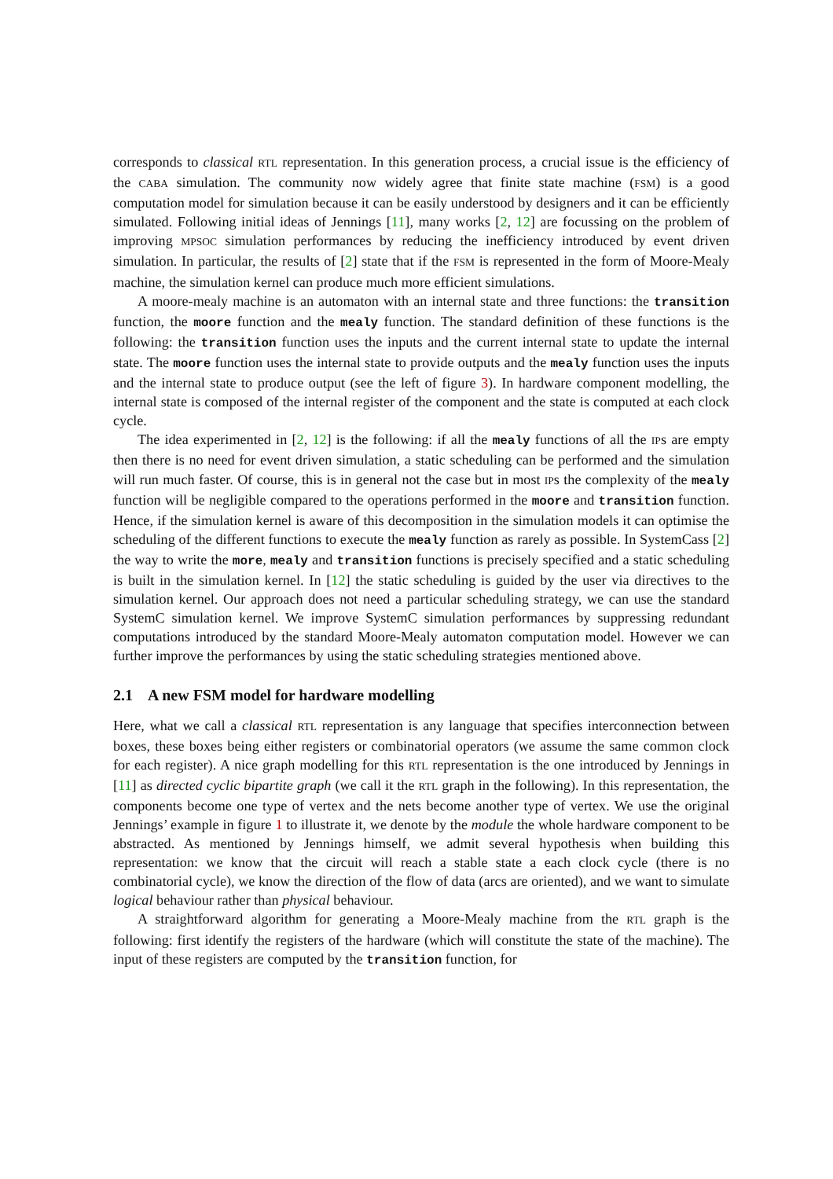corresponds to classical RTL representation. In this generation process, a crucial issue is the efficiency of the CABA simulation. The community now widely agree that finite state machine (FSM) is a good computation model for simulation because it can be easily understood by designers and it can be efficiently simulated. Following initial ideas of Jennings [11], many works [2, 12] are focussing on the problem of improving MPSOC simulation performances by reducing the inefficiency introduced by event driven simulation. In particular, the results of [2] state that if the FSM is represented in the form of Moore-Mealy machine, the simulation kernel can produce much more efficient simulations.
A moore-mealy machine is an automaton with an internal state and three functions: the transition function, the moore function and the mealy function. The standard definition of these functions is the following: the transition function uses the inputs and the current internal state to update the internal state. The moore function uses the internal state to provide outputs and the mealy function uses the inputs and the internal state to produce output (see the left of figure 3). In hardware component modelling, the internal state is composed of the internal register of the component and the state is computed at each clock cycle.
The idea experimented in [2, 12] is the following: if all the mealy functions of all the IPs are empty then there is no need for event driven simulation, a static scheduling can be performed and the simulation will run much faster. Of course, this is in general not the case but in most IPs the complexity of the mealy function will be negligible compared to the operations performed in the moore and transition function. Hence, if the simulation kernel is aware of this decomposition in the simulation models it can optimise the scheduling of the different functions to execute the mealy function as rarely as possible. In SystemCass [2] the way to write the more, mealy and transition functions is precisely specified and a static scheduling is built in the simulation kernel. In [12] the static scheduling is guided by the user via directives to the simulation kernel. Our approach does not need a particular scheduling strategy, we can use the standard SystemC simulation kernel. We improve SystemC simulation performances by suppressing redundant computations introduced by the standard Moore-Mealy automaton computation model. However we can further improve the performances by using the static scheduling strategies mentioned above.
2.1 A new FSM model for hardware modelling
Here, what we call a classical RTL representation is any language that specifies interconnection between boxes, these boxes being either registers or combinatorial operators (we assume the same common clock for each register). A nice graph modelling for this RTL representation is the one introduced by Jennings in [11] as directed cyclic bipartite graph (we call it the RTL graph in the following). In this representation, the components become one type of vertex and the nets become another type of vertex. We use the original Jennings’ example in figure 1 to illustrate it, we denote by the module the whole hardware component to be abstracted. As mentioned by Jennings himself, we admit several hypothesis when building this representation: we know that the circuit will reach a stable state a each clock cycle (there is no combinatorial cycle), we know the direction of the flow of data (arcs are oriented), and we want to simulate logical behaviour rather than physical behaviour.
A straightforward algorithm for generating a Moore-Mealy machine from the RTL graph is the following: first identify the registers of the hardware (which will constitute the state of the machine). The input of these registers are computed by the transition function, for